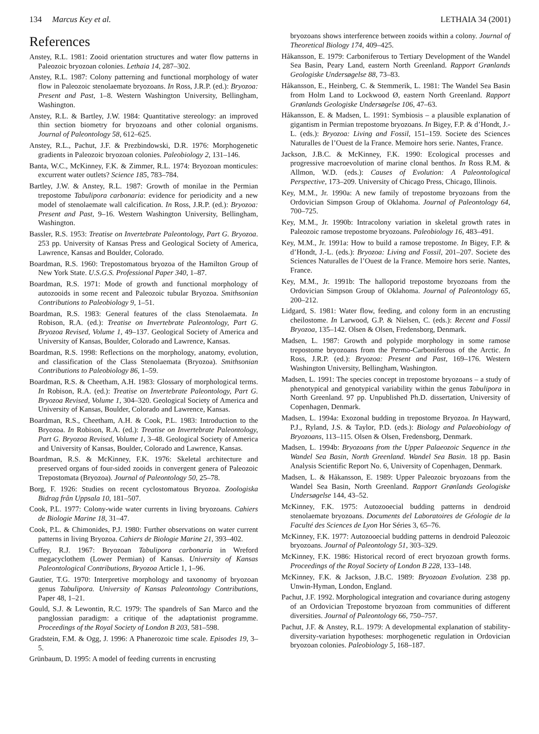134 Marcus Key et al. LETHAIA 34 (2001)
References
Anstey, R.L. 1981: Zooid orientation structures and water flow patterns in Paleozoic bryozoan colonies. Lethaia 14, 287–302.
Anstey, R.L. 1987: Colony patterning and functional morphology of water flow in Paleozoic stenolaemate bryozoans. In Ross, J.R.P. (ed.): Bryozoa: Present and Past, 1–8. Western Washington University, Bellingham, Washington.
Anstey, R.L. & Bartley, J.W. 1984: Quantitative stereology: an improved thin section biometry for bryozoans and other colonial organisms. Journal of Paleontology 58, 612–625.
Anstey, R.L., Pachut, J.F. & Prezbindowski, D.R. 1976: Morphogenetic gradients in Paleozoic bryozoan colonies. Paleobiology 2, 131–146.
Banta, W.C., McKinney, F.K. & Zimmer, R.L. 1974: Bryozoan monticules: excurrent water outlets? Science 185, 783–784.
Bartley, J.W. & Anstey, R.L. 1987: Growth of monilae in the Permian trepostome Tabulipora carbonaria: evidence for periodicity and a new model of stenolaemate wall calcification. In Ross, J.R.P. (ed.): Bryozoa: Present and Past, 9–16. Western Washington University, Bellingham, Washington.
Bassler, R.S. 1953: Treatise on Invertebrate Paleontology, Part G. Bryozoa. 253 pp. University of Kansas Press and Geological Society of America, Lawrence, Kansas and Boulder, Colorado.
Boardman, R.S. 1960: Trepostomatous bryozoa of the Hamilton Group of New York State. U.S.G.S. Professional Paper 340, 1–87.
Boardman, R.S. 1971: Mode of growth and functional morphology of autozooids in some recent and Paleozoic tubular Bryozoa. Smithsonian Contributions to Paleobiology 9, 1–51.
Boardman, R.S. 1983: General features of the class Stenolaemata. In Robison, R.A. (ed.): Treatise on Invertebrate Paleontology, Part G. Bryozoa Revised, Volume 1, 49–137. Geological Society of America and University of Kansas, Boulder, Colorado and Lawrence, Kansas.
Boardman, R.S. 1998: Reflections on the morphology, anatomy, evolution, and classification of the Class Stenolaemata (Bryozoa). Smithsonian Contributions to Paleobiology 86, 1–59.
Boardman, R.S. & Cheetham, A.H. 1983: Glossary of morphological terms. In Robison, R.A. (ed.): Treatise on Invertebrate Paleontology, Part G. Bryozoa Revised, Volume 1, 304–320. Geological Society of America and University of Kansas, Boulder, Colorado and Lawrence, Kansas.
Boardman, R.S., Cheetham, A.H. & Cook, P.L. 1983: Introduction to the Bryozoa. In Robison, R.A. (ed.): Treatise on Invertebrate Paleontology, Part G. Bryozoa Revised, Volume 1, 3–48. Geological Society of America and University of Kansas, Boulder, Colorado and Lawrence, Kansas.
Boardman, R.S. & McKinney, F.K. 1976: Skeletal architecture and preserved organs of four-sided zooids in convergent genera of Paleozoic Trepostomata (Bryozoa). Journal of Paleontology 50, 25–78.
Borg, F. 1926: Studies on recent cyclostomatous Bryozoa. Zoologiska Bidrag från Uppsala 10, 181–507.
Cook, P.L. 1977: Colony-wide water currents in living bryozoans. Cahiers de Biologie Marine 18, 31–47.
Cook, P.L. & Chimonides, P.J. 1980: Further observations on water current patterns in living Bryozoa. Cahiers de Biologie Marine 21, 393–402.
Cuffey, R.J. 1967: Bryozoan Tabulipora carbonaria in Wreford megacyclothem (Lower Permian) of Kansas. University of Kansas Paleontological Contributions, Bryozoa Article 1, 1–96.
Gautier, T.G. 1970: Interpretive morphology and taxonomy of bryozoan genus Tabulipora. University of Kansas Paleontology Contributions, Paper 48, 1–21.
Gould, S.J. & Lewontin, R.C. 1979: The spandrels of San Marco and the panglossian paradigm: a critique of the adaptationist programme. Proceedings of the Royal Society of London B 203, 581–598.
Gradstein, F.M. & Ogg, J. 1996: A Phanerozoic time scale. Episodes 19, 3–5.
Grünbaum, D. 1995: A model of feeding currents in encrusting
bryozoans shows interference between zooids within a colony. Journal of Theoretical Biology 174, 409–425.
Håkansson, E. 1979: Carboniferous to Tertiary Development of the Wandel Sea Basin, Peary Land, eastern North Greenland. Rapport Grønlands Geologiske Undersøgelse 88, 73–83.
Håkansson, E., Heinberg, C. & Stemmerik, L. 1981: The Wandel Sea Basin from Holm Land to Lockwood Ø, eastern North Greenland. Rapport Grønlands Geologiske Undersøgelse 106, 47–63.
Håkansson, E. & Madsen, L. 1991: Symbiosis – a plausible explanation of gigantism in Permian trepostome bryozoans. In Bigey, F.P. & d’Hondt, J.-L. (eds.): Bryozoa: Living and Fossil, 151–159. Societe des Sciences Naturalles de l’Ouest de la France. Memoire hors serie. Nantes, France.
Jackson, J.B.C. & McKinney, F.K. 1990: Ecological processes and progressive macroevolution of marine clonal benthos. In Ross R.M. & Allmon, W.D. (eds.): Causes of Evolution: A Paleontological Perspective, 173–209. University of Chicago Press, Chicago, Illinois.
Key, M.M., Jr. 1990a: A new family of trepostome bryozoans from the Ordovician Simpson Group of Oklahoma. Journal of Paleontology 64, 700–725.
Key, M.M., Jr. 1990b: Intracolony variation in skeletal growth rates in Paleozoic ramose trepostome bryozoans. Paleobiology 16, 483–491.
Key, M.M., Jr. 1991a: How to build a ramose trepostome. In Bigey, F.P. & d’Hondt, J.-L. (eds.): Bryozoa: Living and Fossil, 201–207. Societe des Sciences Naturalles de l’Ouest de la France. Memoire hors serie. Nantes, France.
Key, M.M., Jr. 1991b: The halloporid trepostome bryozoans from the Ordovician Simpson Group of Oklahoma. Journal of Paleontology 65, 200–212.
Lidgard, S. 1981: Water flow, feeding, and colony form in an encrusting cheilostome. In Larwood, G.P. & Nielsen, C. (eds.): Recent and Fossil Bryozoa, 135–142. Olsen & Olsen, Fredensborg, Denmark.
Madsen, L. 1987: Growth and polypide morphology in some ramose trepostome bryozoans from the Permo-Carboniferous of the Arctic. In Ross, J.R.P. (ed.): Bryozoa: Present and Past, 169–176. Western Washington University, Bellingham, Washington.
Madsen, L. 1991: The species concept in trepostome bryozoans – a study of phenotypical and genotypical variability within the genus Tabulipora in North Greenland. 97 pp. Unpublished Ph.D. dissertation, University of Copenhagen, Denmark.
Madsen, L. 1994a: Exozonal budding in trepostome Bryozoa. In Hayward, P.J., Ryland, J.S. & Taylor, P.D. (eds.): Biology and Palaeobiology of Bryozoans, 113–115. Olsen & Olsen, Fredensborg, Denmark.
Madsen, L. 1994b: Bryozoans from the Upper Palaeozoic Sequence in the Wandel Sea Basin, North Greenland. Wandel Sea Basin. 18 pp. Basin Analysis Scientific Report No. 6, University of Copenhagen, Denmark.
Madsen, L. & Håkansson, E. 1989: Upper Paleozoic bryozoans from the Wandel Sea Basin, North Greenland. Rapport Grønlands Geologiske Undersøgelse 144, 43–52.
McKinney, F.K. 1975: Autozooecial budding patterns in dendroid stenolaemate bryozoans. Documents del Laboratoires de Géologie de la Faculté des Sciences de Lyon Hor Séries 3, 65–76.
McKinney, F.K. 1977: Autozooecial budding patterns in dendroid Paleozoic bryozoans. Journal of Paleontology 51, 303–329.
McKinney, F.K. 1986: Historical record of erect bryozoan growth forms. Proceedings of the Royal Society of London B 228, 133–148.
McKinney, F.K. & Jackson, J.B.C. 1989: Bryozoan Evolution. 238 pp. Unwin-Hyman, London, England.
Pachut, J.F. 1992. Morphological integration and covariance during astogeny of an Ordovician Trepostome bryozoan from communities of different diversities. Journal of Paleontology 66, 750–757.
Pachut, J.F. & Anstey, R.L. 1979: A developmental explanation of stability-diversity-variation hypotheses: morphogenetic regulation in Ordovician bryozoan colonies. Paleobiology 5, 168–187.